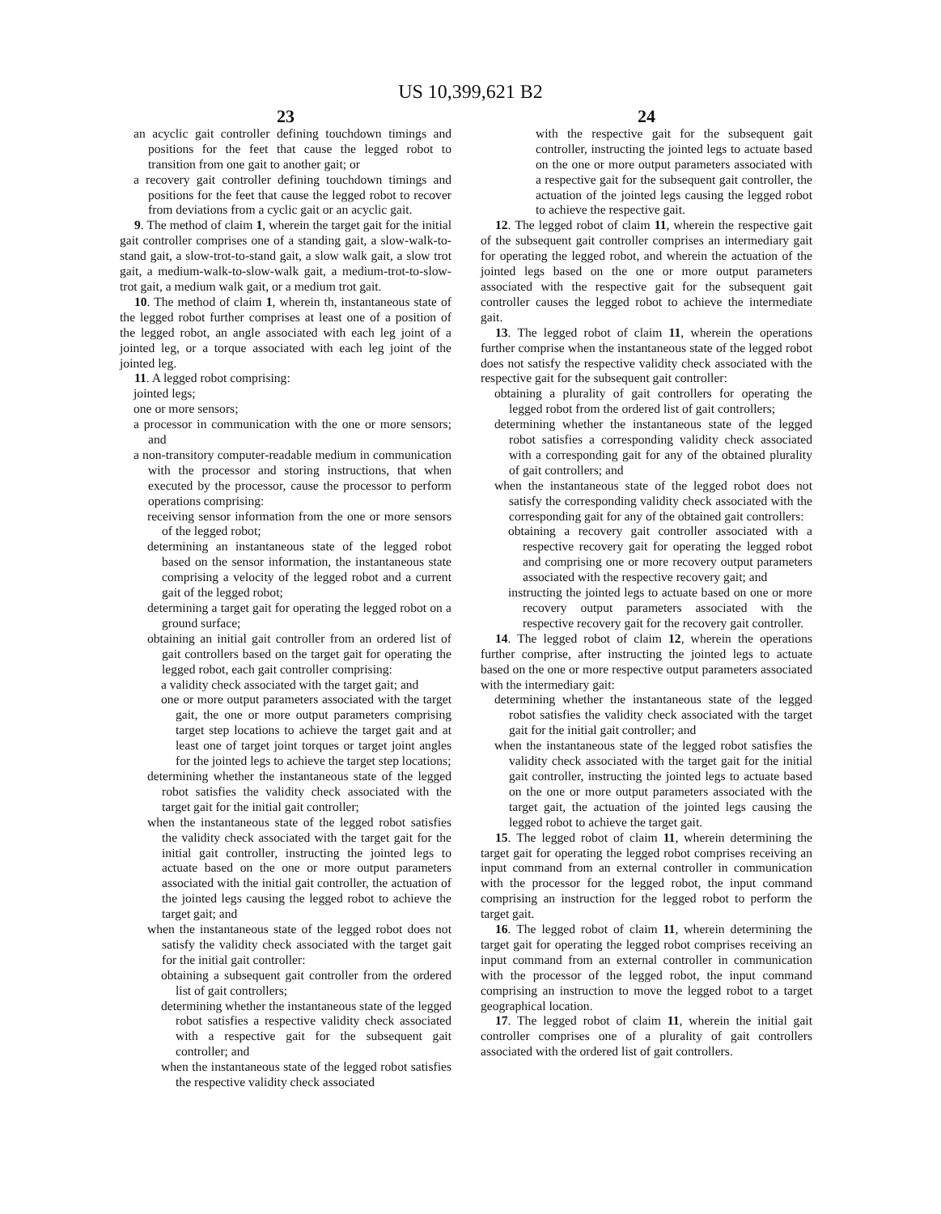US 10,399,621 B2
23
an acyclic gait controller defining touchdown timings and positions for the feet that cause the legged robot to transition from one gait to another gait; or
a recovery gait controller defining touchdown timings and positions for the feet that cause the legged robot to recover from deviations from a cyclic gait or an acyclic gait.
9. The method of claim 1, wherein the target gait for the initial gait controller comprises one of a standing gait, a slow-walk-to-stand gait, a slow-trot-to-stand gait, a slow walk gait, a slow trot gait, a medium-walk-to-slow-walk gait, a medium-trot-to-slow-trot gait, a medium walk gait, or a medium trot gait.
10. The method of claim 1, wherein th, instantaneous state of the legged robot further comprises at least one of a position of the legged robot, an angle associated with each leg joint of a jointed leg, or a torque associated with each leg joint of the jointed leg.
11. A legged robot comprising:
jointed legs;
one or more sensors;
a processor in communication with the one or more sensors; and
a non-transitory computer-readable medium in communication with the processor and storing instructions, that when executed by the processor, cause the processor to perform operations comprising:
receiving sensor information from the one or more sensors of the legged robot;
determining an instantaneous state of the legged robot based on the sensor information, the instantaneous state comprising a velocity of the legged robot and a current gait of the legged robot;
determining a target gait for operating the legged robot on a ground surface;
obtaining an initial gait controller from an ordered list of gait controllers based on the target gait for operating the legged robot, each gait controller comprising:
a validity check associated with the target gait; and
one or more output parameters associated with the target gait, the one or more output parameters comprising target step locations to achieve the target gait and at least one of target joint torques or target joint angles for the jointed legs to achieve the target step locations;
determining whether the instantaneous state of the legged robot satisfies the validity check associated with the target gait for the initial gait controller;
when the instantaneous state of the legged robot satisfies the validity check associated with the target gait for the initial gait controller, instructing the jointed legs to actuate based on the one or more output parameters associated with the initial gait controller, the actuation of the jointed legs causing the legged robot to achieve the target gait; and
when the instantaneous state of the legged robot does not satisfy the validity check associated with the target gait for the initial gait controller:
obtaining a subsequent gait controller from the ordered list of gait controllers;
determining whether the instantaneous state of the legged robot satisfies a respective validity check associated with a respective gait for the subsequent gait controller; and
when the instantaneous state of the legged robot satisfies the respective validity check associated
24
with the respective gait for the subsequent gait controller, instructing the jointed legs to actuate based on the one or more output parameters associated with a respective gait for the subsequent gait controller, the actuation of the jointed legs causing the legged robot to achieve the respective gait.
12. The legged robot of claim 11, wherein the respective gait of the subsequent gait controller comprises an intermediary gait for operating the legged robot, and wherein the actuation of the jointed legs based on the one or more output parameters associated with the respective gait for the subsequent gait controller causes the legged robot to achieve the intermediate gait.
13. The legged robot of claim 11, wherein the operations further comprise when the instantaneous state of the legged robot does not satisfy the respective validity check associated with the respective gait for the subsequent gait controller:
obtaining a plurality of gait controllers for operating the legged robot from the ordered list of gait controllers;
determining whether the instantaneous state of the legged robot satisfies a corresponding validity check associated with a corresponding gait for any of the obtained plurality of gait controllers; and
when the instantaneous state of the legged robot does not satisfy the corresponding validity check associated with the corresponding gait for any of the obtained gait controllers:
obtaining a recovery gait controller associated with a respective recovery gait for operating the legged robot and comprising one or more recovery output parameters associated with the respective recovery gait; and
instructing the jointed legs to actuate based on one or more recovery output parameters associated with the respective recovery gait for the recovery gait controller.
14. The legged robot of claim 12, wherein the operations further comprise, after instructing the jointed legs to actuate based on the one or more respective output parameters associated with the intermediary gait:
determining whether the instantaneous state of the legged robot satisfies the validity check associated with the target gait for the initial gait controller; and
when the instantaneous state of the legged robot satisfies the validity check associated with the target gait for the initial gait controller, instructing the jointed legs to actuate based on the one or more output parameters associated with the target gait, the actuation of the jointed legs causing the legged robot to achieve the target gait.
15. The legged robot of claim 11, wherein determining the target gait for operating the legged robot comprises receiving an input command from an external controller in communication with the processor for the legged robot, the input command comprising an instruction for the legged robot to perform the target gait.
16. The legged robot of claim 11, wherein determining the target gait for operating the legged robot comprises receiving an input command from an external controller in communication with the processor of the legged robot, the input command comprising an instruction to move the legged robot to a target geographical location.
17. The legged robot of claim 11, wherein the initial gait controller comprises one of a plurality of gait controllers associated with the ordered list of gait controllers.